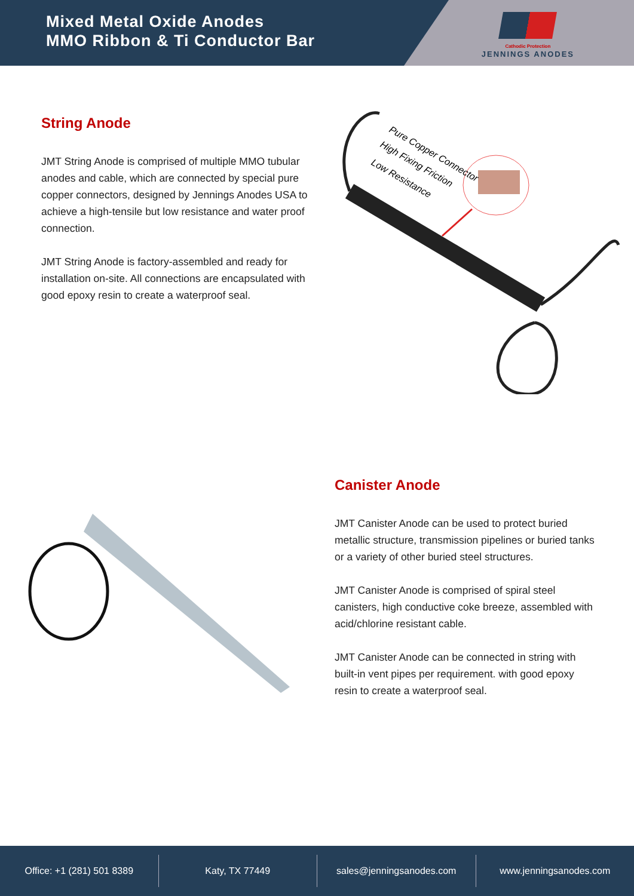Mixed Metal Oxide Anodes
MMO Ribbon & Ti Conductor Bar
Cathodic Protection
JENNINGS ANODES
String Anode
JMT String Anode is comprised of multiple MMO tubular anodes and cable, which are connected by special pure copper connectors, designed by Jennings Anodes USA to achieve a high-tensile but low resistance and water proof connection.
JMT String Anode is factory-assembled and ready for installation on-site. All connections are encapsulated with good epoxy resin to create a waterproof seal.
Pure Copper Connector
High Fixing Friction
Low Resistance
Canister Anode
JMT Canister Anode can be used to protect buried metallic structure, transmission pipelines or buried tanks or a variety of other buried steel structures.
JMT Canister Anode is comprised of spiral steel canisters, high conductive coke breeze, assembled with acid/chlorine resistant cable.
JMT Canister Anode can be connected in string with built-in vent pipes per requirement. with good epoxy resin to create a waterproof seal.
Office: +1 (281) 501 8389 Katy, TX 77449 sales@jenningsanodes.com www.jenningsanodes.com